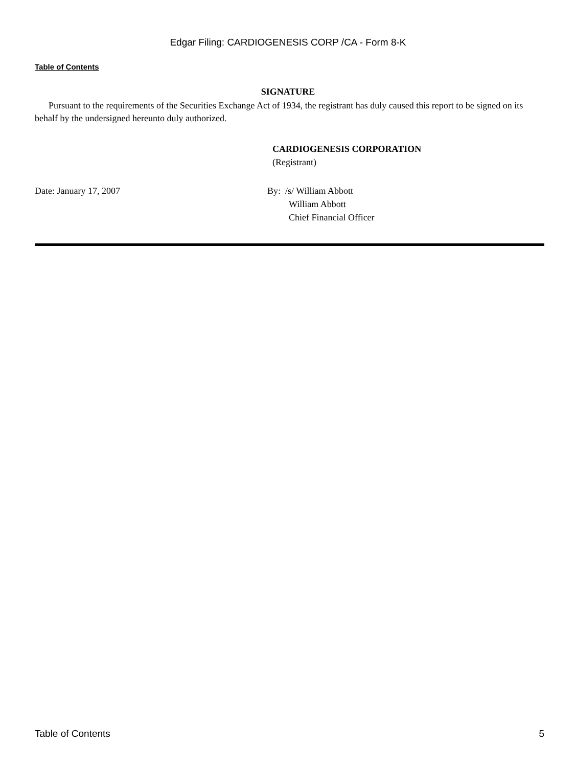Edgar Filing: CARDIOGENESIS CORP /CA - Form 8-K
Table of Contents
SIGNATURE
Pursuant to the requirements of the Securities Exchange Act of 1934, the registrant has duly caused this report to be signed on its behalf by the undersigned hereunto duly authorized.
CARDIOGENESIS CORPORATION
(Registrant)
Date: January 17, 2007 By: /s/ William Abbott
William Abbott
Chief Financial Officer
Table of Contents 5